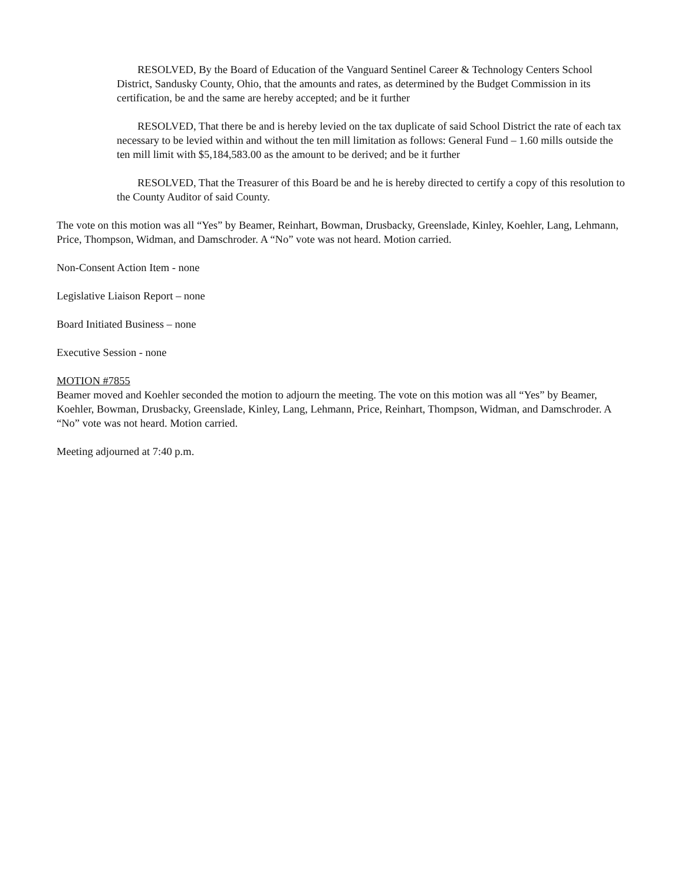RESOLVED, By the Board of Education of the Vanguard Sentinel Career & Technology Centers School District, Sandusky County, Ohio, that the amounts and rates, as determined by the Budget Commission in its certification, be and the same are hereby accepted; and be it further
RESOLVED, That there be and is hereby levied on the tax duplicate of said School District the rate of each tax necessary to be levied within and without the ten mill limitation as follows: General Fund – 1.60 mills outside the ten mill limit with $5,184,583.00 as the amount to be derived; and be it further
RESOLVED, That the Treasurer of this Board be and he is hereby directed to certify a copy of this resolution to the County Auditor of said County.
The vote on this motion was all “Yes” by Beamer, Reinhart, Bowman, Drusbacky, Greenslade, Kinley, Koehler, Lang, Lehmann, Price, Thompson, Widman, and Damschroder. A “No” vote was not heard. Motion carried.
Non-Consent Action Item - none
Legislative Liaison Report – none
Board Initiated Business – none
Executive Session - none
MOTION #7855
Beamer moved and Koehler seconded the motion to adjourn the meeting. The vote on this motion was all “Yes” by Beamer, Koehler, Bowman, Drusbacky, Greenslade, Kinley, Lang, Lehmann, Price, Reinhart, Thompson, Widman, and Damschroder. A “No” vote was not heard. Motion carried.
Meeting adjourned at 7:40 p.m.